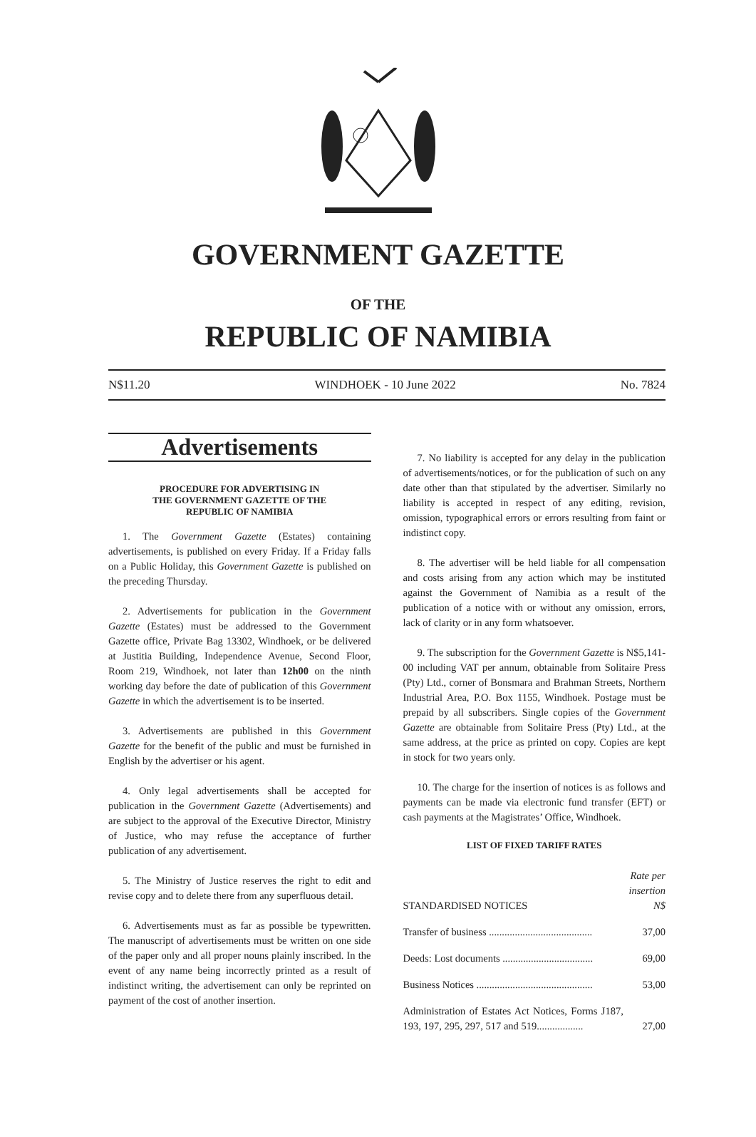GOVERNMENT GAZETTE
OF THE
REPUBLIC OF NAMIBIA
N$11.20 WINDHOEK - 10 June 2022 No. 7824
Advertisements
PROCEDURE FOR ADVERTISING IN
THE GOVERNMENT GAZETTE OF THE
REPUBLIC OF NAMIBIA
1. The Government Gazette (Estates) containing advertisements, is published on every Friday. If a Friday falls on a Public Holiday, this Government Gazette is published on the preceding Thursday.
2. Advertisements for publication in the Government Gazette (Estates) must be addressed to the Government Gazette office, Private Bag 13302, Windhoek, or be delivered at Justitia Building, Independence Avenue, Second Floor, Room 219, Windhoek, not later than 12h00 on the ninth working day before the date of publication of this Government Gazette in which the advertisement is to be inserted.
3. Advertisements are published in this Government Gazette for the benefit of the public and must be furnished in English by the advertiser or his agent.
4. Only legal advertisements shall be accepted for publication in the Government Gazette (Advertisements) and are subject to the approval of the Executive Director, Ministry of Justice, who may refuse the acceptance of further publication of any advertisement.
5. The Ministry of Justice reserves the right to edit and revise copy and to delete there from any superfluous detail.
6. Advertisements must as far as possible be typewritten. The manuscript of advertisements must be written on one side of the paper only and all proper nouns plainly inscribed. In the event of any name being incorrectly printed as a result of indistinct writing, the advertisement can only be reprinted on payment of the cost of another insertion.
7. No liability is accepted for any delay in the publication of advertisements/notices, or for the publication of such on any date other than that stipulated by the advertiser. Similarly no liability is accepted in respect of any editing, revision, omission, typographical errors or errors resulting from faint or indistinct copy.
8. The advertiser will be held liable for all compensation and costs arising from any action which may be instituted against the Government of Namibia as a result of the publication of a notice with or without any omission, errors, lack of clarity or in any form whatsoever.
9. The subscription for the Government Gazette is N$5,141-00 including VAT per annum, obtainable from Solitaire Press (Pty) Ltd., corner of Bonsmara and Brahman Streets, Northern Industrial Area, P.O. Box 1155, Windhoek. Postage must be prepaid by all subscribers. Single copies of the Government Gazette are obtainable from Solitaire Press (Pty) Ltd., at the same address, at the price as printed on copy. Copies are kept in stock for two years only.
10. The charge for the insertion of notices is as follows and payments can be made via electronic fund transfer (EFT) or cash payments at the Magistrates’ Office, Windhoek.
LIST OF FIXED TARIFF RATES
| STANDARDISED NOTICES | Rate per insertion N$ |
| Transfer of business ........................................ | 37,00 |
| Deeds: Lost documents ................................... | 69,00 |
| Business Notices ............................................. | 53,00 |
| Administration of Estates Act Notices, Forms J187, 193, 197, 295, 297, 517 and 519.................. | 27,00 |